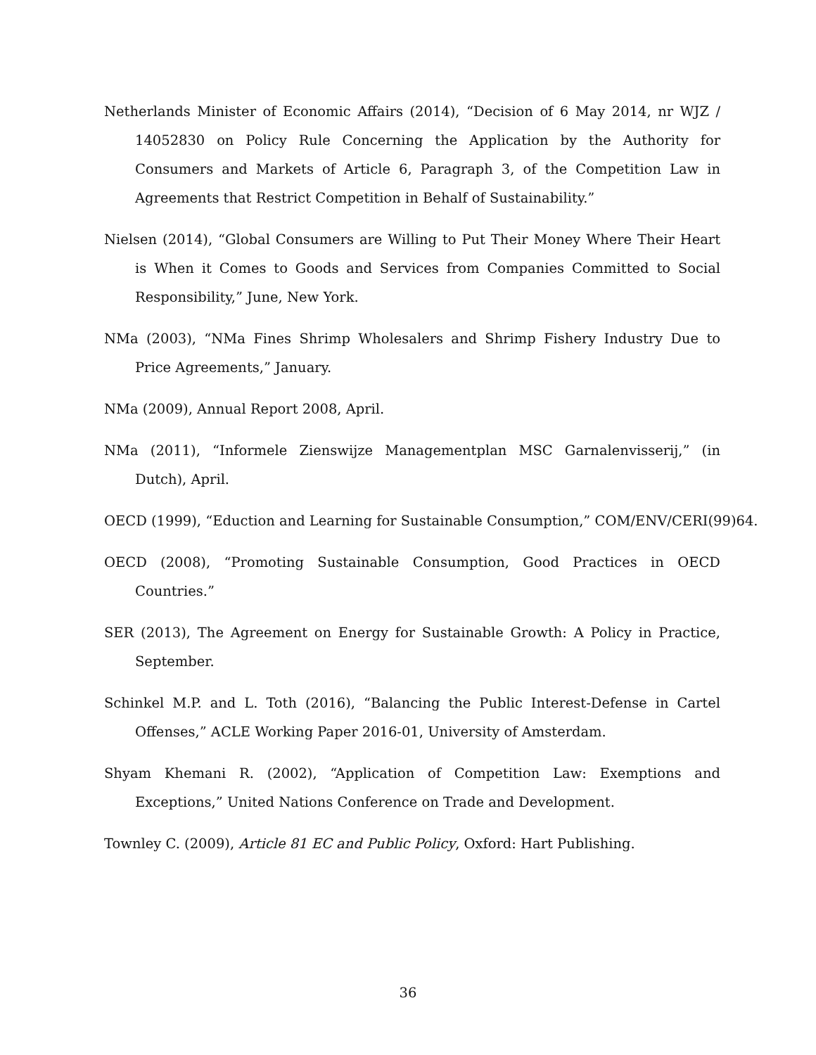Netherlands Minister of Economic Affairs (2014), “Decision of 6 May 2014, nr WJZ / 14052830 on Policy Rule Concerning the Application by the Authority for Consumers and Markets of Article 6, Paragraph 3, of the Competition Law in Agreements that Restrict Competition in Behalf of Sustainability.”
Nielsen (2014), “Global Consumers are Willing to Put Their Money Where Their Heart is When it Comes to Goods and Services from Companies Committed to Social Responsibility,” June, New York.
NMa (2003), “NMa Fines Shrimp Wholesalers and Shrimp Fishery Industry Due to Price Agreements,” January.
NMa (2009), Annual Report 2008, April.
NMa (2011), “Informele Zienswijze Managementplan MSC Garnalenvisserij,” (in Dutch), April.
OECD (1999), “Eduction and Learning for Sustainable Consumption,” COM/ENV/CERI(99)64.
OECD (2008), “Promoting Sustainable Consumption, Good Practices in OECD Countries.”
SER (2013), The Agreement on Energy for Sustainable Growth: A Policy in Practice, September.
Schinkel M.P. and L. Toth (2016), “Balancing the Public Interest-Defense in Cartel Offenses,” ACLE Working Paper 2016-01, University of Amsterdam.
Shyam Khemani R. (2002), “Application of Competition Law: Exemptions and Exceptions,” United Nations Conference on Trade and Development.
Townley C. (2009), Article 81 EC and Public Policy, Oxford: Hart Publishing.
36